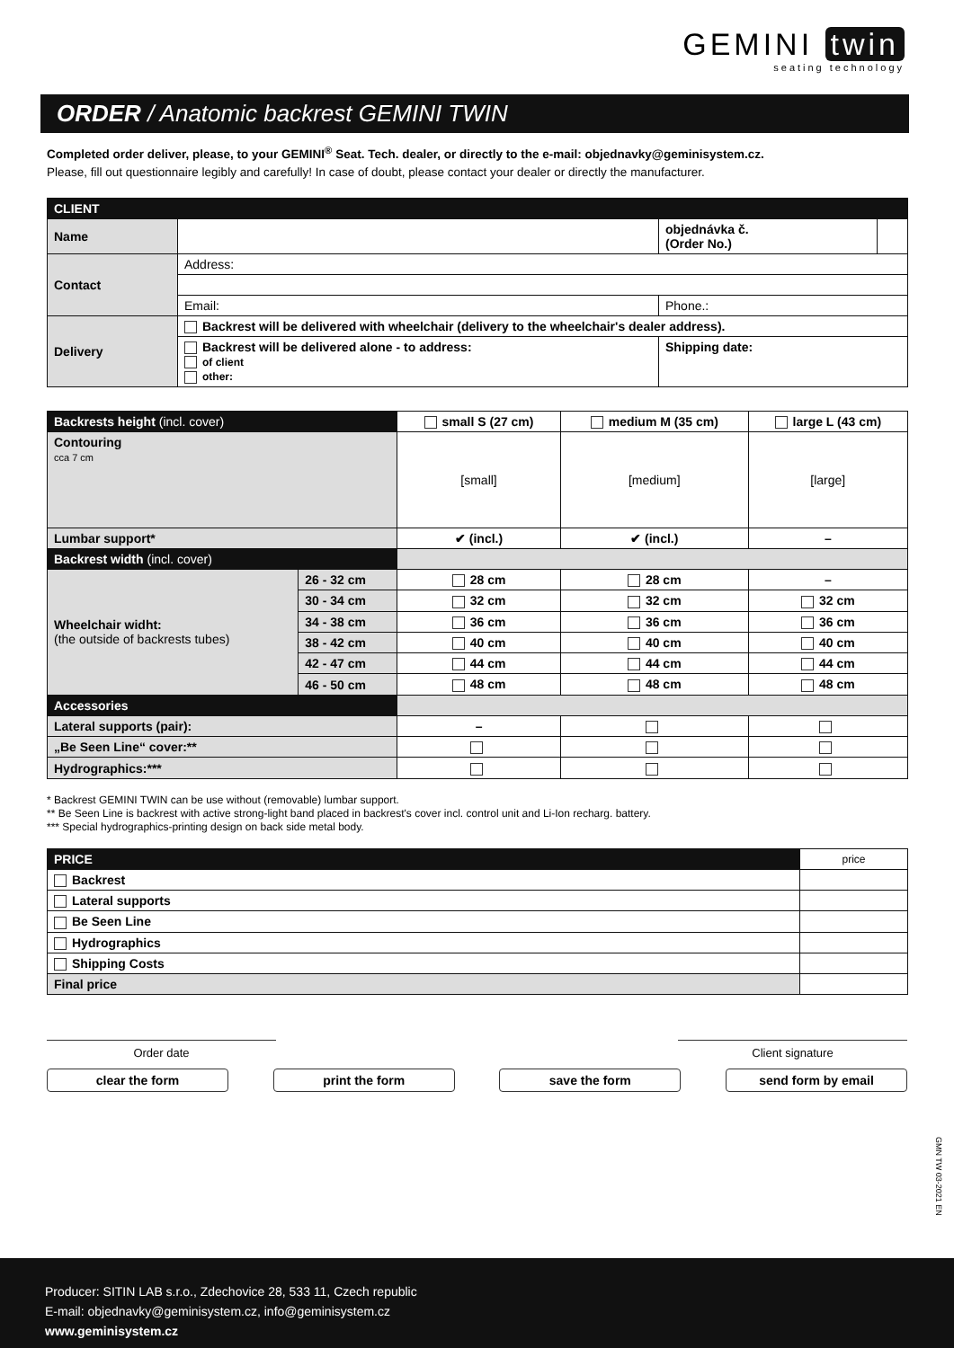GEMINI twin
seating technology
ORDER / Anatomic backrest GEMINI TWIN
Completed order deliver, please, to your GEMINI<sup>®</sup> Seat. Tech. dealer, or directly to the e-mail: objednavky@geminisystem.cz.
Please, fill out questionnaire legibly and carefully! In case of doubt, please contact your dealer or directly the manufacturer.
| CLIENT | | | |
| --- | --- | --- | --- |
| Name | | objednávka č. (Order No.) | |
| Contact | Address: | | |
| | Email: | Phone.: | |
| Delivery | Backrest will be delivered with wheelchair (delivery to the wheelchair's dealer address). | | |
| | Backrest will be delivered alone - to address: of client other: | Shipping date: | |
| Backrests height (incl. cover) | | small S (27 cm) | medium M (35 cm) | large L (43 cm) |
| Contouring cca 7 cm | | [small] | [medium] | [large] |
| Lumbar support* | | ✔ (incl.) | ✔ (incl.) | – |
| Backrest width (incl. cover) | | | | |
| Wheelchair widht: (the outside of backrests tubes) | 26 - 32 cm | 28 cm | 28 cm | – |
| | 30 - 34 cm | 32 cm | 32 cm | 32 cm |
| | 34 - 38 cm | 36 cm | 36 cm | 36 cm |
| | 38 - 42 cm | 40 cm | 40 cm | 40 cm |
| | 42 - 47 cm | 44 cm | 44 cm | 44 cm |
| | 46 - 50 cm | 48 cm | 48 cm | 48 cm |
| Accessories | | | | |
| Lateral supports (pair): | | – | | |
| „Be Seen Line“ cover:** | | | | |
| Hydrographics:*** | | | | |
* Backrest GEMINI TWIN can be use without (removable) lumbar support.
** Be Seen Line is backrest with active strong-light band placed in backrest's cover incl. control unit and Li-Ion recharg. battery.
*** Special hydrographics-printing design on back side metal body.
| PRICE | price |
| Backrest | |
| Lateral supports | |
| Be Seen Line | |
| Hydrographics | |
| Shipping Costs | |
| Final price | |
Order date Client signature
clear the form print the form save the form send form by email
GMN TW 03-2021 EN
Producer: SITIN LAB s.r.o., Zdechovice 28, 533 11, Czech republic
E-mail: objednavky@geminisystem.cz, info@geminisystem.cz
www.geminisystem.cz